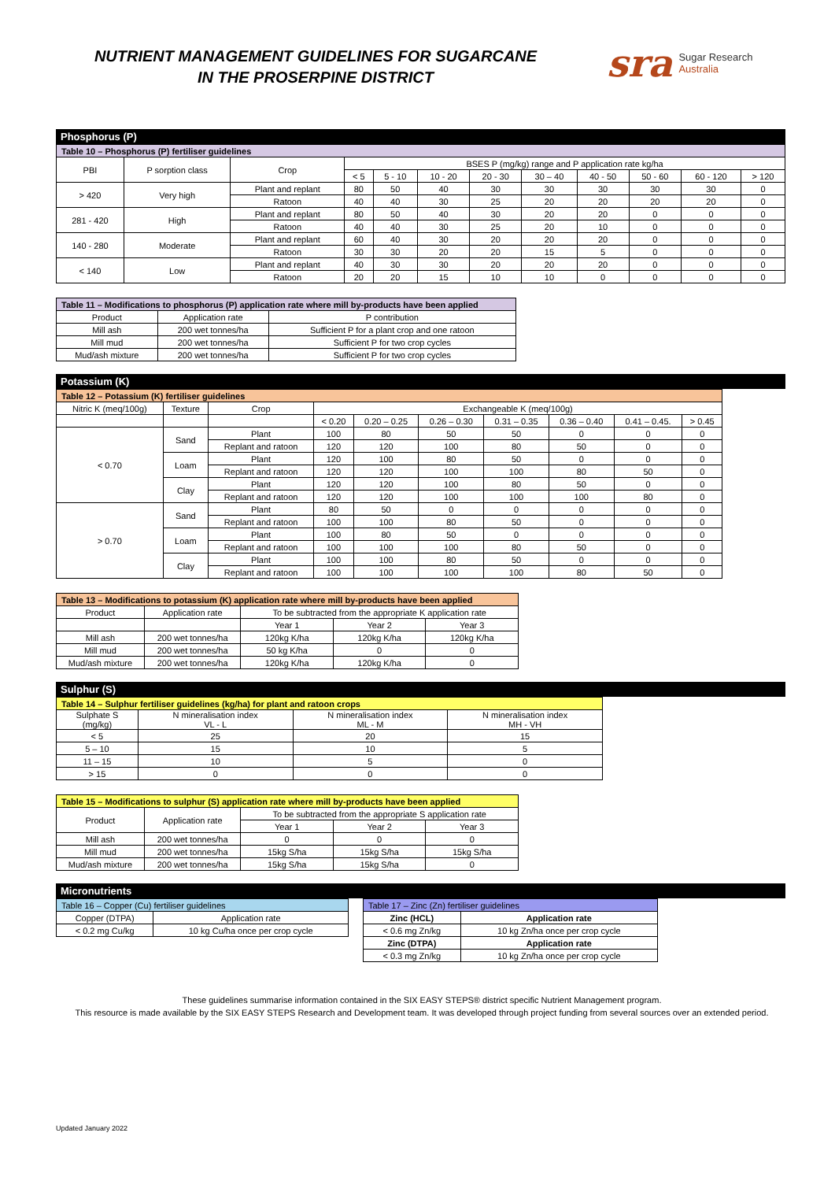NUTRIENT MANAGEMENT GUIDELINES FOR SUGARCANE
IN THE PROSERPINE DISTRICT
sra Sugar Research
Australia
Phosphorus (P)
| Table 10 – Phosphorus (P) fertiliser guidelines | | | | | | | | | | | |
| --- | --- | --- | --- | --- | --- | --- | --- | --- | --- | --- | --- |
| PBI | P sorption class | Crop | BSES P (mg/kg) range and P application rate kg/ha | | | | | | | | |
| | | | < 5 | 5 - 10 | 10 - 20 | 20 - 30 | 30 – 40 | 40 - 50 | 50 - 60 | 60 - 120 | > 120 |
| > 420 | Very high | Plant and replant | 80 | 50 | 40 | 30 | 30 | 30 | 30 | 30 | 0 |
| | | Ratoon | 40 | 40 | 30 | 25 | 20 | 20 | 20 | 20 | 0 |
| 281 - 420 | High | Plant and replant | 80 | 50 | 40 | 30 | 20 | 20 | 0 | 0 | 0 |
| | | Ratoon | 40 | 40 | 30 | 25 | 20 | 10 | 0 | 0 | 0 |
| 140 - 280 | Moderate | Plant and replant | 60 | 40 | 30 | 20 | 20 | 20 | 0 | 0 | 0 |
| | | Ratoon | 30 | 30 | 20 | 20 | 15 | 5 | 0 | 0 | 0 |
| < 140 | Low | Plant and replant | 40 | 30 | 30 | 20 | 20 | 20 | 0 | 0 | 0 |
| | | Ratoon | 20 | 20 | 15 | 10 | 10 | 0 | 0 | 0 | 0 |
| Table 11 – Modifications to phosphorus (P) application rate where mill by-products have been applied | | |
| --- | --- | --- |
| Product | Application rate | P contribution |
| Mill ash | 200 wet tonnes/ha | Sufficient P for a plant crop and one ratoon |
| Mill mud | 200 wet tonnes/ha | Sufficient P for two crop cycles |
| Mud/ash mixture | 200 wet tonnes/ha | Sufficient P for two crop cycles |
Potassium (K)
| Table 12 – Potassium (K) fertiliser guidelines | | | | | | | | | |
| --- | --- | --- | --- | --- | --- | --- | --- | --- | --- |
| Nitric K (meq/100g) | Texture | Crop | Exchangeable K (meq/100g) | | | | | | |
| | | | < 0.20 | 0.20 – 0.25 | 0.26 – 0.30 | 0.31 – 0.35 | 0.36 – 0.40 | 0.41 – 0.45. | > 0.45 |
| < 0.70 | Sand | Plant | 100 | 80 | 50 | 50 | 0 | 0 | 0 |
| | | Replant and ratoon | 120 | 120 | 100 | 80 | 50 | 0 | 0 |
| | Loam | Plant | 120 | 100 | 80 | 50 | 0 | 0 | 0 |
| | | Replant and ratoon | 120 | 120 | 100 | 100 | 80 | 50 | 0 |
| | Clay | Plant | 120 | 120 | 100 | 80 | 50 | 0 | 0 |
| | | Replant and ratoon | 120 | 120 | 100 | 100 | 100 | 80 | 0 |
| > 0.70 | Sand | Plant | 80 | 50 | 0 | 0 | 0 | 0 | 0 |
| | | Replant and ratoon | 100 | 100 | 80 | 50 | 0 | 0 | 0 |
| | Loam | Plant | 100 | 80 | 50 | 0 | 0 | 0 | 0 |
| | | Replant and ratoon | 100 | 100 | 100 | 80 | 50 | 0 | 0 |
| | Clay | Plant | 100 | 100 | 80 | 50 | 0 | 0 | 0 |
| | | Replant and ratoon | 100 | 100 | 100 | 100 | 80 | 50 | 0 |
| Table 13 – Modifications to potassium (K) application rate where mill by-products have been applied | | | | |
| --- | --- | --- | --- | --- |
| Product | Application rate | To be subtracted from the appropriate K application rate | | |
| | | Year 1 | Year 2 | Year 3 |
| Mill ash | 200 wet tonnes/ha | 120kg K/ha | 120kg K/ha | 120kg K/ha |
| Mill mud | 200 wet tonnes/ha | 50 kg K/ha | 0 | 0 |
| Mud/ash mixture | 200 wet tonnes/ha | 120kg K/ha | 120kg K/ha | 0 |
Sulphur (S)
| Table 14 – Sulphur fertiliser guidelines (kg/ha) for plant and ratoon crops | | | |
| --- | --- | --- | --- |
| Sulphate S (mg/kg) | N mineralisation index VL - L | N mineralisation index ML - M | N mineralisation index MH - VH |
| < 5 | 25 | 20 | 15 |
| 5 – 10 | 15 | 10 | 5 |
| 11 – 15 | 10 | 5 | 0 |
| > 15 | 0 | 0 | 0 |
| Table 15 – Modifications to sulphur (S) application rate where mill by-products have been applied | | | | |
| --- | --- | --- | --- | --- |
| Product | Application rate | To be subtracted from the appropriate S application rate | | |
| | | Year 1 | Year 2 | Year 3 |
| Mill ash | 200 wet tonnes/ha | 0 | 0 | 0 |
| Mill mud | 200 wet tonnes/ha | 15kg S/ha | 15kg S/ha | 15kg S/ha |
| Mud/ash mixture | 200 wet tonnes/ha | 15kg S/ha | 15kg S/ha | 0 |
Micronutrients
| Table 16 – Copper (Cu) fertiliser guidelines | |
| --- | --- |
| Copper (DTPA) | Application rate |
| < 0.2 mg Cu/kg | 10 kg Cu/ha once per crop cycle |
| Table 17 – Zinc (Zn) fertiliser guidelines | |
| --- | --- |
| Zinc (HCL) | Application rate |
| < 0.6 mg Zn/kg | 10 kg Zn/ha once per crop cycle |
| Zinc (DTPA) | Application rate |
| < 0.3 mg Zn/kg | 10 kg Zn/ha once per crop cycle |
These guidelines summarise information contained in the SIX EASY STEPS® district specific Nutrient Management program.
This resource is made available by the SIX EASY STEPS Research and Development team. It was developed through project funding from several sources over an extended period.
Updated January 2022